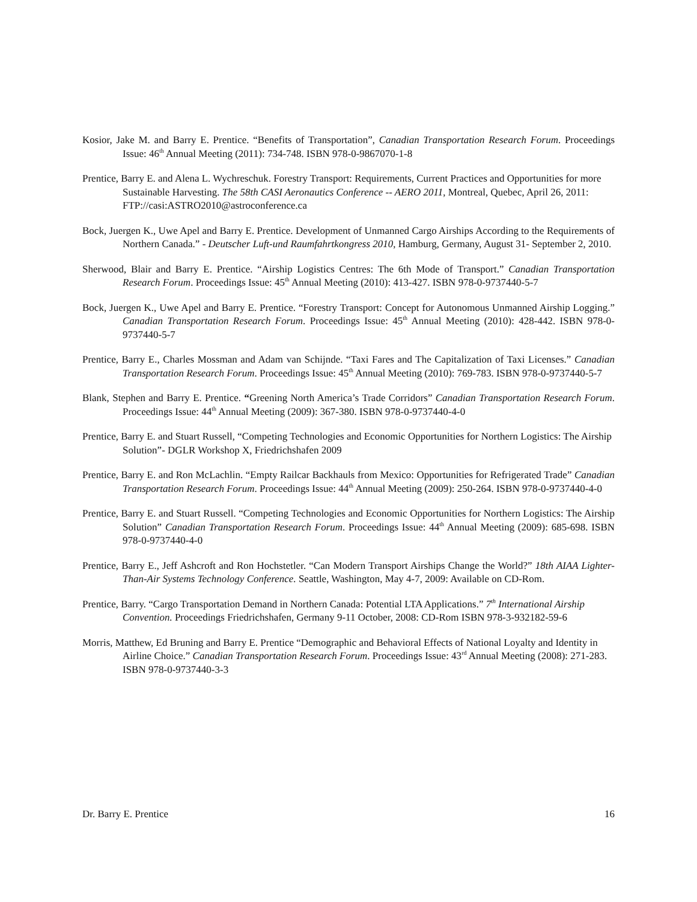Kosior, Jake M. and Barry E. Prentice. “Benefits of Transportation”, Canadian Transportation Research Forum. Proceedings Issue: 46<sup>th</sup> Annual Meeting (2011): 734-748. ISBN 978-0-9867070-1-8
Prentice, Barry E. and Alena L. Wychreschuk. Forestry Transport: Requirements, Current Practices and Opportunities for more Sustainable Harvesting. The 58th CASI Aeronautics Conference -- AERO 2011, Montreal, Quebec, April 26, 2011: FTP://casi:ASTRO2010@astroconference.ca
Bock, Juergen K., Uwe Apel and Barry E. Prentice. Development of Unmanned Cargo Airships According to the Requirements of Northern Canada.” - Deutscher Luft-und Raumfahrtkongress 2010, Hamburg, Germany, August 31- September 2, 2010.
Sherwood, Blair and Barry E. Prentice. “Airship Logistics Centres: The 6th Mode of Transport.” Canadian Transportation Research Forum. Proceedings Issue: 45<sup>th</sup> Annual Meeting (2010): 413-427. ISBN 978-0-9737440-5-7
Bock, Juergen K., Uwe Apel and Barry E. Prentice. “Forestry Transport: Concept for Autonomous Unmanned Airship Logging.” Canadian Transportation Research Forum. Proceedings Issue: 45<sup>th</sup> Annual Meeting (2010): 428-442. ISBN 978-0-9737440-5-7
Prentice, Barry E., Charles Mossman and Adam van Schijnde. “Taxi Fares and The Capitalization of Taxi Licenses.” Canadian Transportation Research Forum. Proceedings Issue: 45<sup>th</sup> Annual Meeting (2010): 769-783. ISBN 978-0-9737440-5-7
Blank, Stephen and Barry E. Prentice. “Greening North America’s Trade Corridors” Canadian Transportation Research Forum. Proceedings Issue: 44<sup>th</sup> Annual Meeting (2009): 367-380. ISBN 978-0-9737440-4-0
Prentice, Barry E. and Stuart Russell, “Competing Technologies and Economic Opportunities for Northern Logistics: The Airship Solution”- DGLR Workshop X, Friedrichshafen 2009
Prentice, Barry E. and Ron McLachlin. “Empty Railcar Backhauls from Mexico: Opportunities for Refrigerated Trade” Canadian Transportation Research Forum. Proceedings Issue: 44<sup>th</sup> Annual Meeting (2009): 250-264. ISBN 978-0-9737440-4-0
Prentice, Barry E. and Stuart Russell. “Competing Technologies and Economic Opportunities for Northern Logistics: The Airship Solution” Canadian Transportation Research Forum. Proceedings Issue: 44<sup>th</sup> Annual Meeting (2009): 685-698. ISBN 978-0-9737440-4-0
Prentice, Barry E., Jeff Ashcroft and Ron Hochstetler. “Can Modern Transport Airships Change the World?” 18th AIAA Lighter-Than-Air Systems Technology Conference. Seattle, Washington, May 4-7, 2009: Available on CD-Rom.
Prentice, Barry. “Cargo Transportation Demand in Northern Canada: Potential LTA Applications.” 7<sup>th</sup> International Airship Convention. Proceedings Friedrichshafen, Germany 9-11 October, 2008: CD-Rom ISBN 978-3-932182-59-6
Morris, Matthew, Ed Bruning and Barry E. Prentice “Demographic and Behavioral Effects of National Loyalty and Identity in Airline Choice.” Canadian Transportation Research Forum. Proceedings Issue: 43<sup>rd</sup> Annual Meeting (2008): 271-283. ISBN 978-0-9737440-3-3
Dr. Barry E. Prentice 16